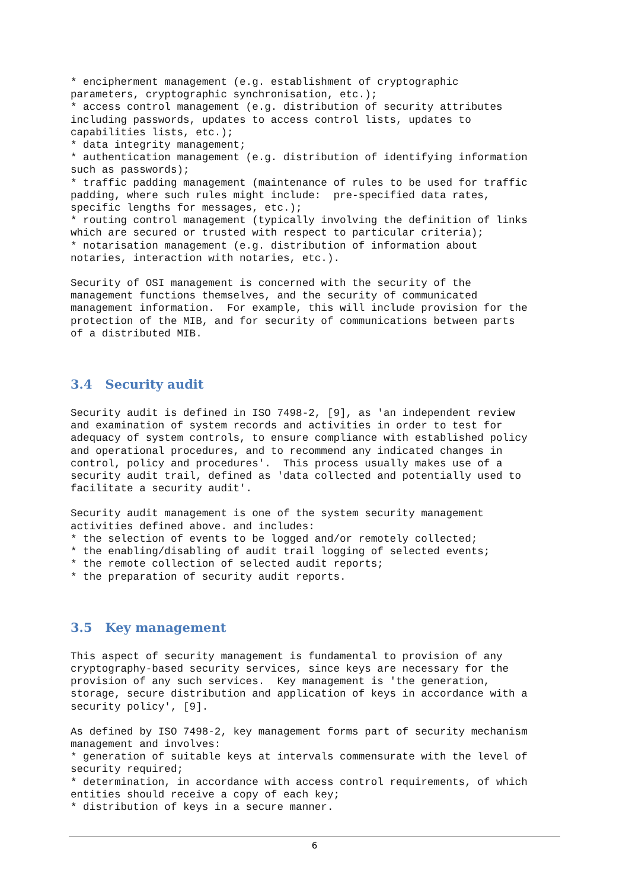* encipherment management (e.g. establishment of cryptographic
parameters, cryptographic synchronisation, etc.);
* access control management (e.g. distribution of security attributes
including passwords, updates to access control lists, updates to
capabilities lists, etc.);
* data integrity management;
* authentication management (e.g. distribution of identifying information
such as passwords);
* traffic padding management (maintenance of rules to be used for traffic
padding, where such rules might include:  pre-specified data rates,
specific lengths for messages, etc.);
* routing control management (typically involving the definition of links
which are secured or trusted with respect to particular criteria);
* notarisation management (e.g. distribution of information about
notaries, interaction with notaries, etc.).
Security of OSI management is concerned with the security of the
management functions themselves, and the security of communicated
management information.  For example, this will include provision for the
protection of the MIB, and for security of communications between parts
of a distributed MIB.
3.4 Security audit
Security audit is defined in ISO 7498-2, [9], as 'an independent review
and examination of system records and activities in order to test for
adequacy of system controls, to ensure compliance with established policy
and operational procedures, and to recommend any indicated changes in
control, policy and procedures'.  This process usually makes use of a
security audit trail, defined as 'data collected and potentially used to
facilitate a security audit'.
Security audit management is one of the system security management
activities defined above. and includes:
* the selection of events to be logged and/or remotely collected;
* the enabling/disabling of audit trail logging of selected events;
* the remote collection of selected audit reports;
* the preparation of security audit reports.
3.5 Key management
This aspect of security management is fundamental to provision of any
cryptography-based security services, since keys are necessary for the
provision of any such services.  Key management is 'the generation,
storage, secure distribution and application of keys in accordance with a
security policy', [9].
As defined by ISO 7498-2, key management forms part of security mechanism
management and involves:
* generation of suitable keys at intervals commensurate with the level of
security required;
* determination, in accordance with access control requirements, of which
entities should receive a copy of each key;
* distribution of keys in a secure manner.
6